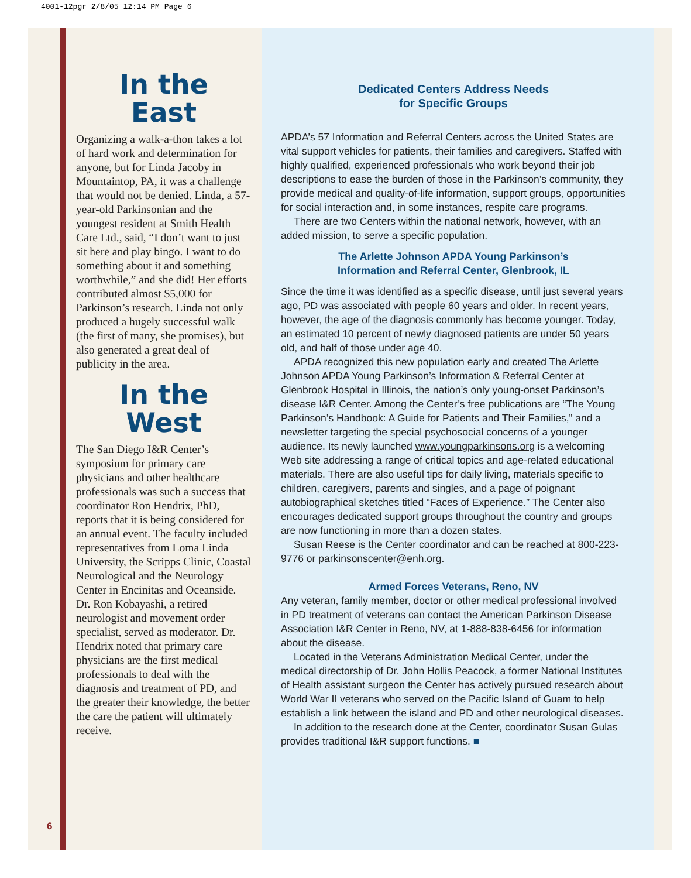4001-12pgr 2/8/05 12:14 PM Page 6
In the
East
Organizing a walk-a-thon takes a lot of hard work and determination for anyone, but for Linda Jacoby in Mountaintop, PA, it was a challenge that would not be denied. Linda, a 57-year-old Parkinsonian and the youngest resident at Smith Health Care Ltd., said, “I don’t want to just sit here and play bingo. I want to do something about it and something worthwhile,” and she did! Her efforts contributed almost $5,000 for Parkinson’s research. Linda not only produced a hugely successful walk (the first of many, she promises), but also generated a great deal of publicity in the area.
In the
West
The San Diego I&R Center’s symposium for primary care physicians and other healthcare professionals was such a success that coordinator Ron Hendrix, PhD, reports that it is being considered for an annual event. The faculty included representatives from Loma Linda University, the Scripps Clinic, Coastal Neurological and the Neurology Center in Encinitas and Oceanside. Dr. Ron Kobayashi, a retired neurologist and movement order specialist, served as moderator. Dr. Hendrix noted that primary care physicians are the first medical professionals to deal with the diagnosis and treatment of PD, and the greater their knowledge, the better the care the patient will ultimately receive.
Dedicated Centers Address Needs
for Specific Groups
APDA’s 57 Information and Referral Centers across the United States are vital support vehicles for patients, their families and caregivers. Staffed with highly qualified, experienced professionals who work beyond their job descriptions to ease the burden of those in the Parkinson’s community, they provide medical and quality-of-life information, support groups, opportunities for social interaction and, in some instances, respite care programs.
There are two Centers within the national network, however, with an added mission, to serve a specific population.
The Arlette Johnson APDA Young Parkinson’s
Information and Referral Center, Glenbrook, IL
Since the time it was identified as a specific disease, until just several years ago, PD was associated with people 60 years and older. In recent years, however, the age of the diagnosis commonly has become younger. Today, an estimated 10 percent of newly diagnosed patients are under 50 years old, and half of those under age 40.
APDA recognized this new population early and created The Arlette Johnson APDA Young Parkinson’s Information & Referral Center at Glenbrook Hospital in Illinois, the nation’s only young-onset Parkinson’s disease I&R Center. Among the Center’s free publications are “The Young Parkinson’s Handbook: A Guide for Patients and Their Families,” and a newsletter targeting the special psychosocial concerns of a younger audience. Its newly launched www.youngparkinsons.org is a welcoming Web site addressing a range of critical topics and age-related educational materials. There are also useful tips for daily living, materials specific to children, caregivers, parents and singles, and a page of poignant autobiographical sketches titled “Faces of Experience.” The Center also encourages dedicated support groups throughout the country and groups are now functioning in more than a dozen states.
Susan Reese is the Center coordinator and can be reached at 800-223-9776 or parkinsonscenter@enh.org.
Armed Forces Veterans, Reno, NV
Any veteran, family member, doctor or other medical professional involved in PD treatment of veterans can contact the American Parkinson Disease Association I&R Center in Reno, NV, at 1-888-838-6456 for information about the disease.
Located in the Veterans Administration Medical Center, under the medical directorship of Dr. John Hollis Peacock, a former National Institutes of Health assistant surgeon the Center has actively pursued research about World War II veterans who served on the Pacific Island of Guam to help establish a link between the island and PD and other neurological diseases.
In addition to the research done at the Center, coordinator Susan Gulas provides traditional I&R support functions. ■
6